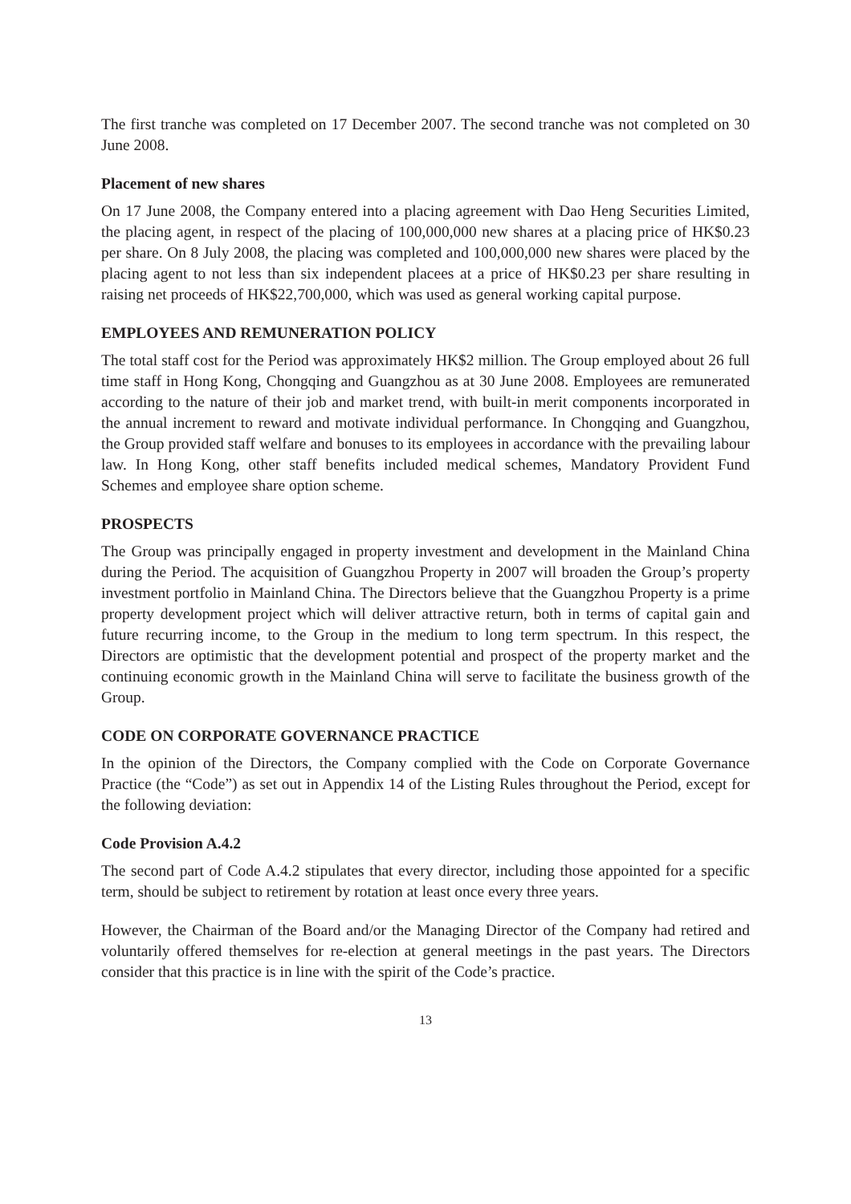The first tranche was completed on 17 December 2007. The second tranche was not completed on 30 June 2008.
Placement of new shares
On 17 June 2008, the Company entered into a placing agreement with Dao Heng Securities Limited, the placing agent, in respect of the placing of 100,000,000 new shares at a placing price of HK$0.23 per share. On 8 July 2008, the placing was completed and 100,000,000 new shares were placed by the placing agent to not less than six independent placees at a price of HK$0.23 per share resulting in raising net proceeds of HK$22,700,000, which was used as general working capital purpose.
EMPLOYEES AND REMUNERATION POLICY
The total staff cost for the Period was approximately HK$2 million. The Group employed about 26 full time staff in Hong Kong, Chongqing and Guangzhou as at 30 June 2008. Employees are remunerated according to the nature of their job and market trend, with built-in merit components incorporated in the annual increment to reward and motivate individual performance. In Chongqing and Guangzhou, the Group provided staff welfare and bonuses to its employees in accordance with the prevailing labour law. In Hong Kong, other staff benefits included medical schemes, Mandatory Provident Fund Schemes and employee share option scheme.
PROSPECTS
The Group was principally engaged in property investment and development in the Mainland China during the Period. The acquisition of Guangzhou Property in 2007 will broaden the Group’s property investment portfolio in Mainland China. The Directors believe that the Guangzhou Property is a prime property development project which will deliver attractive return, both in terms of capital gain and future recurring income, to the Group in the medium to long term spectrum. In this respect, the Directors are optimistic that the development potential and prospect of the property market and the continuing economic growth in the Mainland China will serve to facilitate the business growth of the Group.
CODE ON CORPORATE GOVERNANCE PRACTICE
In the opinion of the Directors, the Company complied with the Code on Corporate Governance Practice (the “Code”) as set out in Appendix 14 of the Listing Rules throughout the Period, except for the following deviation:
Code Provision A.4.2
The second part of Code A.4.2 stipulates that every director, including those appointed for a specific term, should be subject to retirement by rotation at least once every three years.
However, the Chairman of the Board and/or the Managing Director of the Company had retired and voluntarily offered themselves for re-election at general meetings in the past years. The Directors consider that this practice is in line with the spirit of the Code’s practice.
13